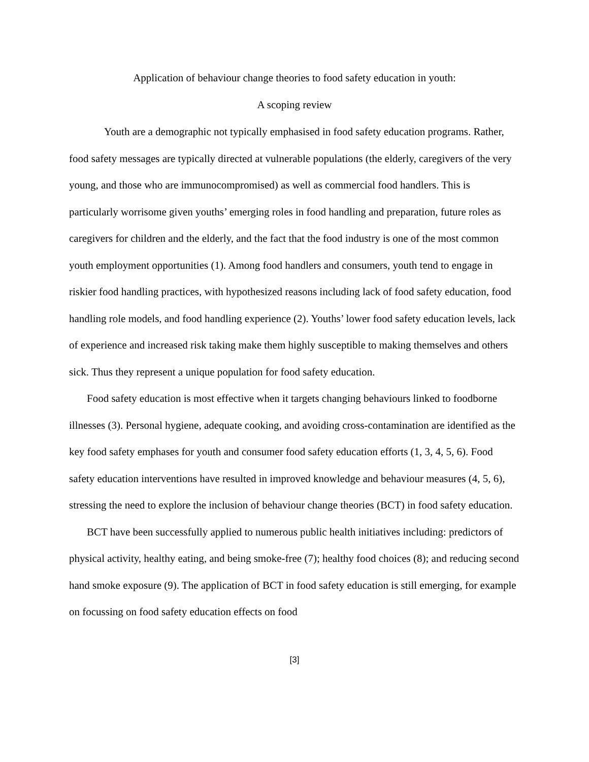Application of behaviour change theories to food safety education in youth:
A scoping review
Youth are a demographic not typically emphasised in food safety education programs. Rather, food safety messages are typically directed at vulnerable populations (the elderly, caregivers of the very young, and those who are immunocompromised) as well as commercial food handlers. This is particularly worrisome given youths’ emerging roles in food handling and preparation, future roles as caregivers for children and the elderly, and the fact that the food industry is one of the most common youth employment opportunities (1). Among food handlers and consumers, youth tend to engage in riskier food handling practices, with hypothesized reasons including lack of food safety education, food handling role models, and food handling experience (2). Youths’ lower food safety education levels, lack of experience and increased risk taking make them highly susceptible to making themselves and others sick. Thus they represent a unique population for food safety education.
Food safety education is most effective when it targets changing behaviours linked to foodborne illnesses (3). Personal hygiene, adequate cooking, and avoiding cross-contamination are identified as the key food safety emphases for youth and consumer food safety education efforts (1, 3, 4, 5, 6). Food safety education interventions have resulted in improved knowledge and behaviour measures (4, 5, 6), stressing the need to explore the inclusion of behaviour change theories (BCT) in food safety education.
BCT have been successfully applied to numerous public health initiatives including: predictors of physical activity, healthy eating, and being smoke-free (7); healthy food choices (8); and reducing second hand smoke exposure (9). The application of BCT in food safety education is still emerging, for example on focussing on food safety education effects on food
[3]